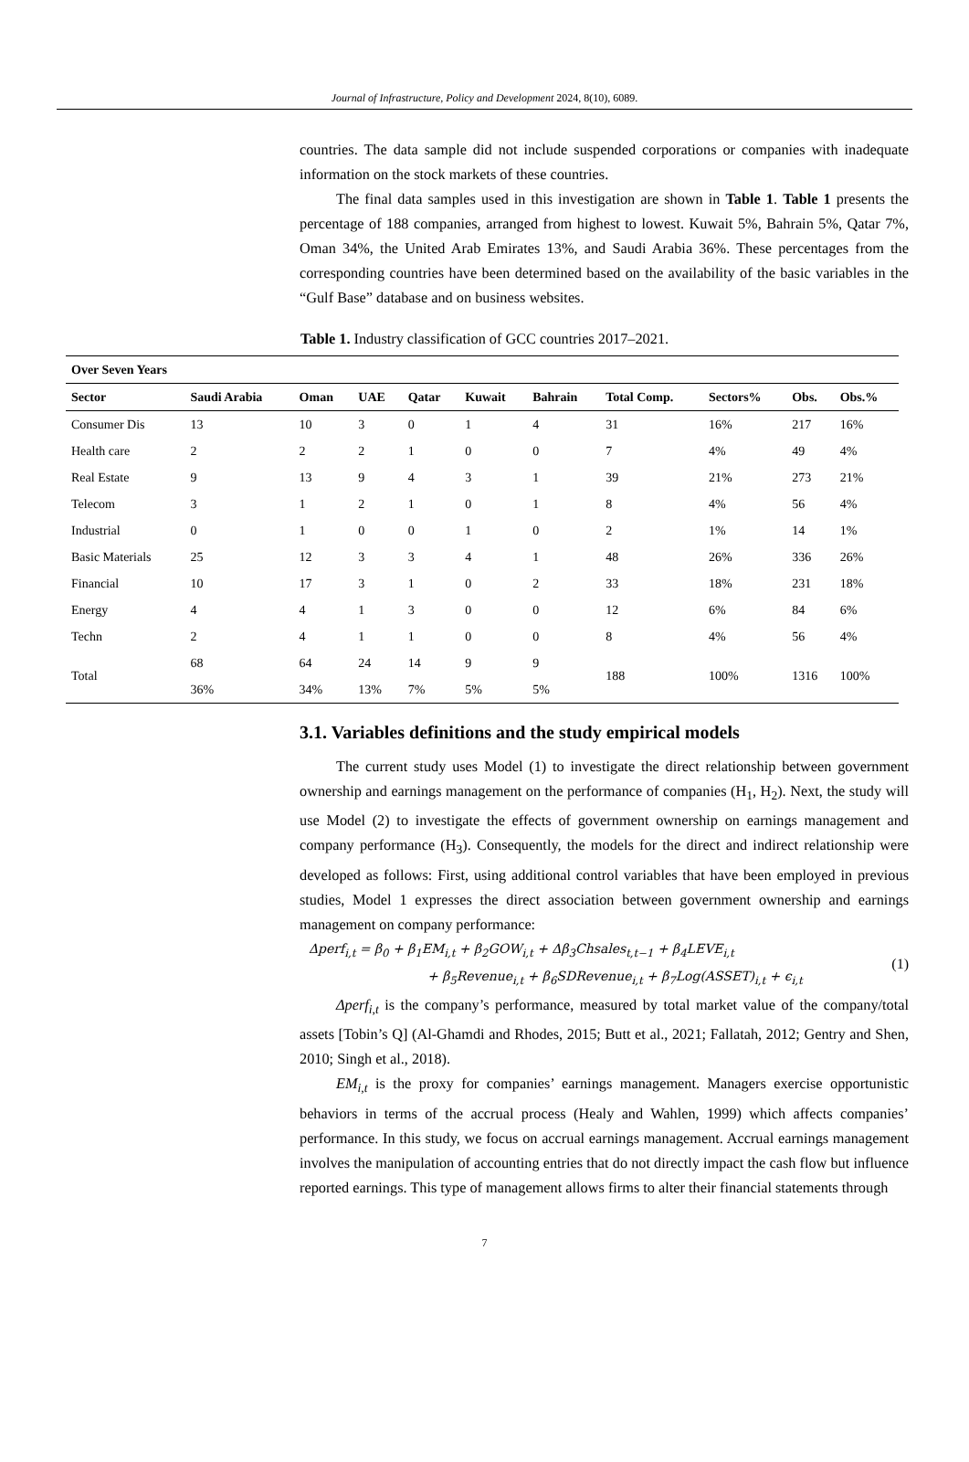Journal of Infrastructure, Policy and Development 2024, 8(10), 6089.
countries. The data sample did not include suspended corporations or companies with inadequate information on the stock markets of these countries.
The final data samples used in this investigation are shown in Table 1. Table 1 presents the percentage of 188 companies, arranged from highest to lowest. Kuwait 5%, Bahrain 5%, Qatar 7%, Oman 34%, the United Arab Emirates 13%, and Saudi Arabia 36%. These percentages from the corresponding countries have been determined based on the availability of the basic variables in the “Gulf Base” database and on business websites.
Table 1. Industry classification of GCC countries 2017–2021.
| Over Seven Years | | | | | | | | | | |
| --- | --- | --- | --- | --- | --- | --- | --- | --- | --- | --- |
| Sector | Saudi Arabia | Oman | UAE | Qatar | Kuwait | Bahrain | Total Comp. | Sectors% | Obs. | Obs.% |
| Consumer Dis | 13 | 10 | 3 | 0 | 1 | 4 | 31 | 16% | 217 | 16% |
| Health care | 2 | 2 | 2 | 1 | 0 | 0 | 7 | 4% | 49 | 4% |
| Real Estate | 9 | 13 | 9 | 4 | 3 | 1 | 39 | 21% | 273 | 21% |
| Telecom | 3 | 1 | 2 | 1 | 0 | 1 | 8 | 4% | 56 | 4% |
| Industrial | 0 | 1 | 0 | 0 | 1 | 0 | 2 | 1% | 14 | 1% |
| Basic Materials | 25 | 12 | 3 | 3 | 4 | 1 | 48 | 26% | 336 | 26% |
| Financial | 10 | 17 | 3 | 1 | 0 | 2 | 33 | 18% | 231 | 18% |
| Energy | 4 | 4 | 1 | 3 | 0 | 0 | 12 | 6% | 84 | 6% |
| Techn | 2 | 4 | 1 | 1 | 0 | 0 | 8 | 4% | 56 | 4% |
| Total | 68 | 64 | 24 | 14 | 9 | 9 | 188 | 100% | 1316 | 100% |
| | 36% | 34% | 13% | 7% | 5% | 5% | | | | |
3.1. Variables definitions and the study empirical models
The current study uses Model (1) to investigate the direct relationship between government ownership and earnings management on the performance of companies (H<sub>1</sub>, H<sub>2</sub>). Next, the study will use Model (2) to investigate the effects of government ownership on earnings management and company performance (H<sub>3</sub>). Consequently, the models for the direct and indirect relationship were developed as follows: First, using additional control variables that have been employed in previous studies, Model 1 expresses the direct association between government ownership and earnings management on company performance:
Δperf<sub>i,t</sub> = β<sub>0</sub> + β<sub>1</sub>EM<sub>i,t</sub> + β<sub>2</sub>GOW<sub>i,t</sub> + Δβ<sub>3</sub>Chsales<sub>t,t−1</sub> + β<sub>4</sub>LEVE<sub>i,t</sub>
+ β<sub>5</sub>Revenue<sub>i,t</sub> + β<sub>6</sub>SDRevenue<sub>i,t</sub> + β<sub>7</sub>Log(ASSET)<sub>i,t</sub> + ϵ<sub>i,t</sub>
(1)
Δperf<sub>i,t</sub> is the company’s performance, measured by total market value of the company/total assets [Tobin’s Q] (Al-Ghamdi and Rhodes, 2015; Butt et al., 2021; Fallatah, 2012; Gentry and Shen, 2010; Singh et al., 2018).
EM<sub>i,t</sub> is the proxy for companies’ earnings management. Managers exercise opportunistic behaviors in terms of the accrual process (Healy and Wahlen, 1999) which affects companies’ performance. In this study, we focus on accrual earnings management. Accrual earnings management involves the manipulation of accounting entries that do not directly impact the cash flow but influence reported earnings. This type of management allows firms to alter their financial statements through
7